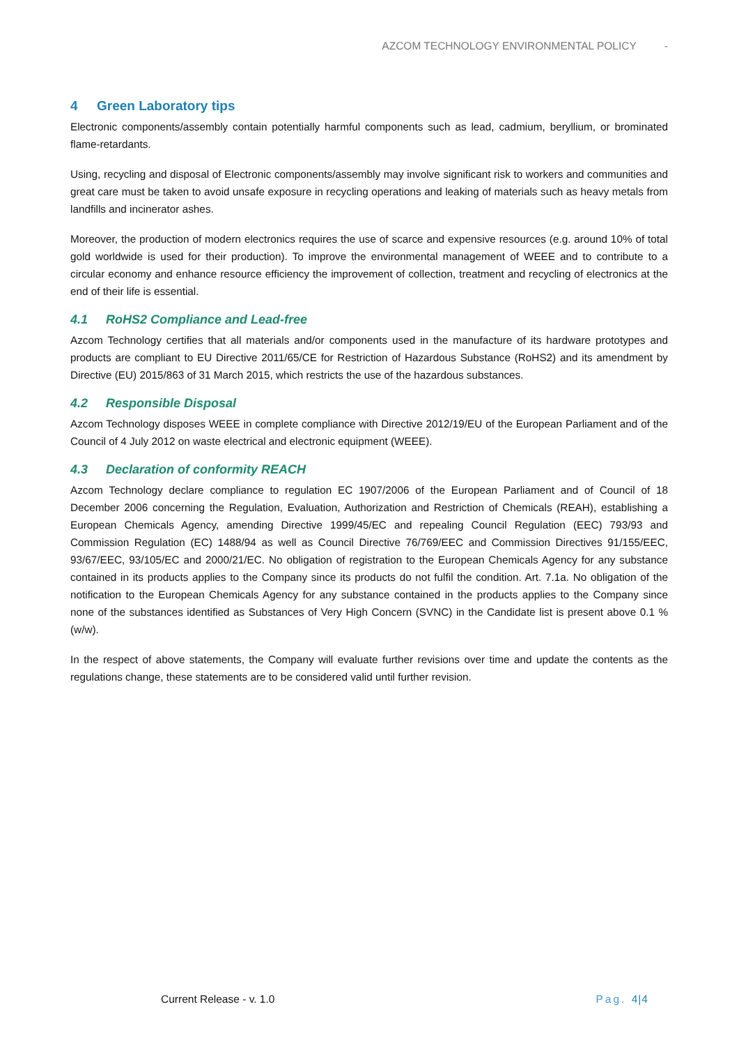AZCOM TECHNOLOGY ENVIRONMENTAL POLICY -
4 Green Laboratory tips
Electronic components/assembly contain potentially harmful components such as lead, cadmium, beryllium, or brominated flame-retardants.
Using, recycling and disposal of Electronic components/assembly may involve significant risk to workers and communities and great care must be taken to avoid unsafe exposure in recycling operations and leaking of materials such as heavy metals from landfills and incinerator ashes.
Moreover, the production of modern electronics requires the use of scarce and expensive resources (e.g. around 10% of total gold worldwide is used for their production). To improve the environmental management of WEEE and to contribute to a circular economy and enhance resource efficiency the improvement of collection, treatment and recycling of electronics at the end of their life is essential.
4.1 RoHS2 Compliance and Lead-free
Azcom Technology certifies that all materials and/or components used in the manufacture of its hardware prototypes and products are compliant to EU Directive 2011/65/CE for Restriction of Hazardous Substance (RoHS2) and its amendment by Directive (EU) 2015/863 of 31 March 2015, which restricts the use of the hazardous substances.
4.2 Responsible Disposal
Azcom Technology disposes WEEE in complete compliance with Directive 2012/19/EU of the European Parliament and of the Council of 4 July 2012 on waste electrical and electronic equipment (WEEE).
4.3 Declaration of conformity REACH
Azcom Technology declare compliance to regulation EC 1907/2006 of the European Parliament and of Council of 18 December 2006 concerning the Regulation, Evaluation, Authorization and Restriction of Chemicals (REAH), establishing a European Chemicals Agency, amending Directive 1999/45/EC and repealing Council Regulation (EEC) 793/93 and Commission Regulation (EC) 1488/94 as well as Council Directive 76/769/EEC and Commission Directives 91/155/EEC, 93/67/EEC, 93/105/EC and 2000/21/EC. No obligation of registration to the European Chemicals Agency for any substance contained in its products applies to the Company since its products do not fulfil the condition. Art. 7.1a. No obligation of the notification to the European Chemicals Agency for any substance contained in the products applies to the Company since none of the substances identified as Substances of Very High Concern (SVNC) in the Candidate list is present above 0.1 % (w/w).
In the respect of above statements, the Company will evaluate further revisions over time and update the contents as the regulations change, these statements are to be considered valid until further revision.
Current Release - v. 1.0 Pag. 4|4